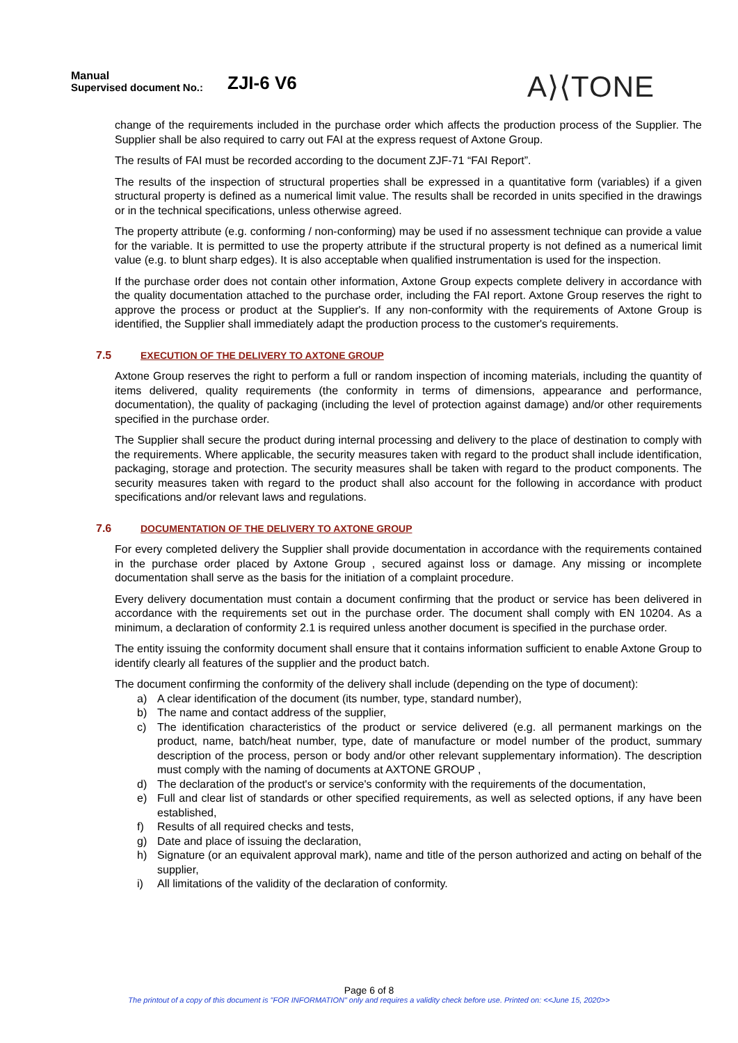Manual
Supervised document No.:
ZJI-6 V6
A⟩⟨TONE
change of the requirements included in the purchase order which affects the production process of the Supplier. The Supplier shall be also required to carry out FAI at the express request of Axtone Group.
The results of FAI must be recorded according to the document ZJF-71 “FAI Report”.
The results of the inspection of structural properties shall be expressed in a quantitative form (variables) if a given structural property is defined as a numerical limit value. The results shall be recorded in units specified in the drawings or in the technical specifications, unless otherwise agreed.
The property attribute (e.g. conforming / non-conforming) may be used if no assessment technique can provide a value for the variable. It is permitted to use the property attribute if the structural property is not defined as a numerical limit value (e.g. to blunt sharp edges). It is also acceptable when qualified instrumentation is used for the inspection.
If the purchase order does not contain other information, Axtone Group expects complete delivery in accordance with the quality documentation attached to the purchase order, including the FAI report. Axtone Group reserves the right to approve the process or product at the Supplier's. If any non-conformity with the requirements of Axtone Group is identified, the Supplier shall immediately adapt the production process to the customer's requirements.
7.5 EXECUTION OF THE DELIVERY TO AXTONE GROUP
Axtone Group reserves the right to perform a full or random inspection of incoming materials, including the quantity of items delivered, quality requirements (the conformity in terms of dimensions, appearance and performance, documentation), the quality of packaging (including the level of protection against damage) and/or other requirements specified in the purchase order.
The Supplier shall secure the product during internal processing and delivery to the place of destination to comply with the requirements. Where applicable, the security measures taken with regard to the product shall include identification, packaging, storage and protection. The security measures shall be taken with regard to the product components. The security measures taken with regard to the product shall also account for the following in accordance with product specifications and/or relevant laws and regulations.
7.6 DOCUMENTATION OF THE DELIVERY TO AXTONE GROUP
For every completed delivery the Supplier shall provide documentation in accordance with the requirements contained in the purchase order placed by Axtone Group , secured against loss or damage. Any missing or incomplete documentation shall serve as the basis for the initiation of a complaint procedure.
Every delivery documentation must contain a document confirming that the product or service has been delivered in accordance with the requirements set out in the purchase order. The document shall comply with EN 10204. As a minimum, a declaration of conformity 2.1 is required unless another document is specified in the purchase order.
The entity issuing the conformity document shall ensure that it contains information sufficient to enable Axtone Group to identify clearly all features of the supplier and the product batch.
The document confirming the conformity of the delivery shall include (depending on the type of document):
a) A clear identification of the document (its number, type, standard number),
b) The name and contact address of the supplier,
c) The identification characteristics of the product or service delivered (e.g. all permanent markings on the product, name, batch/heat number, type, date of manufacture or model number of the product, summary description of the process, person or body and/or other relevant supplementary information). The description must comply with the naming of documents at AXTONE GROUP ,
d) The declaration of the product's or service's conformity with the requirements of the documentation,
e) Full and clear list of standards or other specified requirements, as well as selected options, if any have been established,
f) Results of all required checks and tests,
g) Date and place of issuing the declaration,
h) Signature (or an equivalent approval mark), name and title of the person authorized and acting on behalf of the supplier,
i) All limitations of the validity of the declaration of conformity.
Page 6 of 8
The printout of a copy of this document is "FOR INFORMATION" only and requires a validity check before use. Printed on: <<June 15, 2020>>